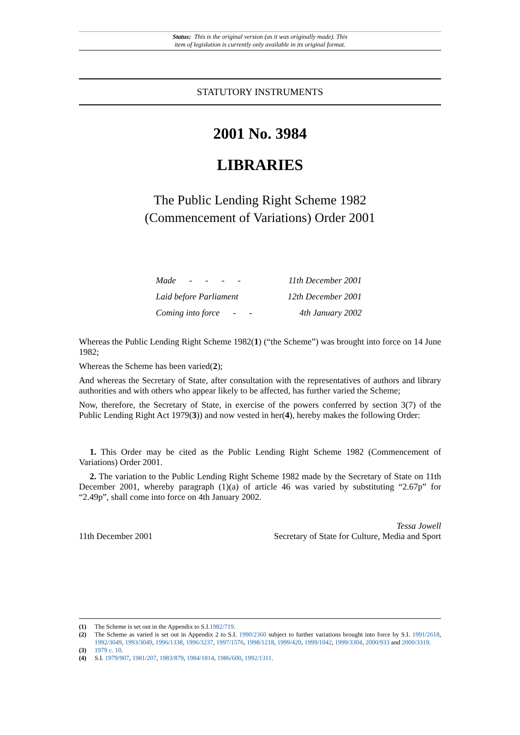Status: This is the original version (as it was originally made). This
item of legislation is currently only available in its original format.
STATUTORY INSTRUMENTS
2001 No. 3984
LIBRARIES
The Public Lending Right Scheme 1982
(Commencement of Variations) Order 2001
| Made - - - - | 11th December 2001 |
| Laid before Parliament | 12th December 2001 |
| Coming into force - - | 4th January 2002 |
Whereas the Public Lending Right Scheme 1982(1) (“the Scheme”) was brought into force on 14 June 1982;
Whereas the Scheme has been varied(2);
And whereas the Secretary of State, after consultation with the representatives of authors and library authorities and with others who appear likely to be affected, has further varied the Scheme;
Now, therefore, the Secretary of State, in exercise of the powers conferred by section 3(7) of the Public Lending Right Act 1979(3)) and now vested in her(4), hereby makes the following Order:
1. This Order may be cited as the Public Lending Right Scheme 1982 (Commencement of Variations) Order 2001.
2. The variation to the Public Lending Right Scheme 1982 made by the Secretary of State on 11th December 2001, whereby paragraph (1)(a) of article 46 was varied by substituting “2.67p” for “2.49p”, shall come into force on 4th January 2002.
11th December 2001 Tessa Jowell
Secretary of State for Culture, Media and Sport
(1) The Scheme is set out in the Appendix to S.I.1982/719.
(2) The Scheme as varied is set out in Appendix 2 to S.I. 1990/2360 subject to further variations brought into force by S.I. 1991/2618, 1992/3049, 1993/3049, 1996/1338, 1996/3237, 1997/1576, 1998/1218, 1999/420, 1999/1042, 1999/3304, 2000/933 and 2000/3319.
(3) 1979 c. 10.
(4) S.I. 1979/907, 1981/207, 1983/879, 1984/1814, 1986/600, 1992/1311.